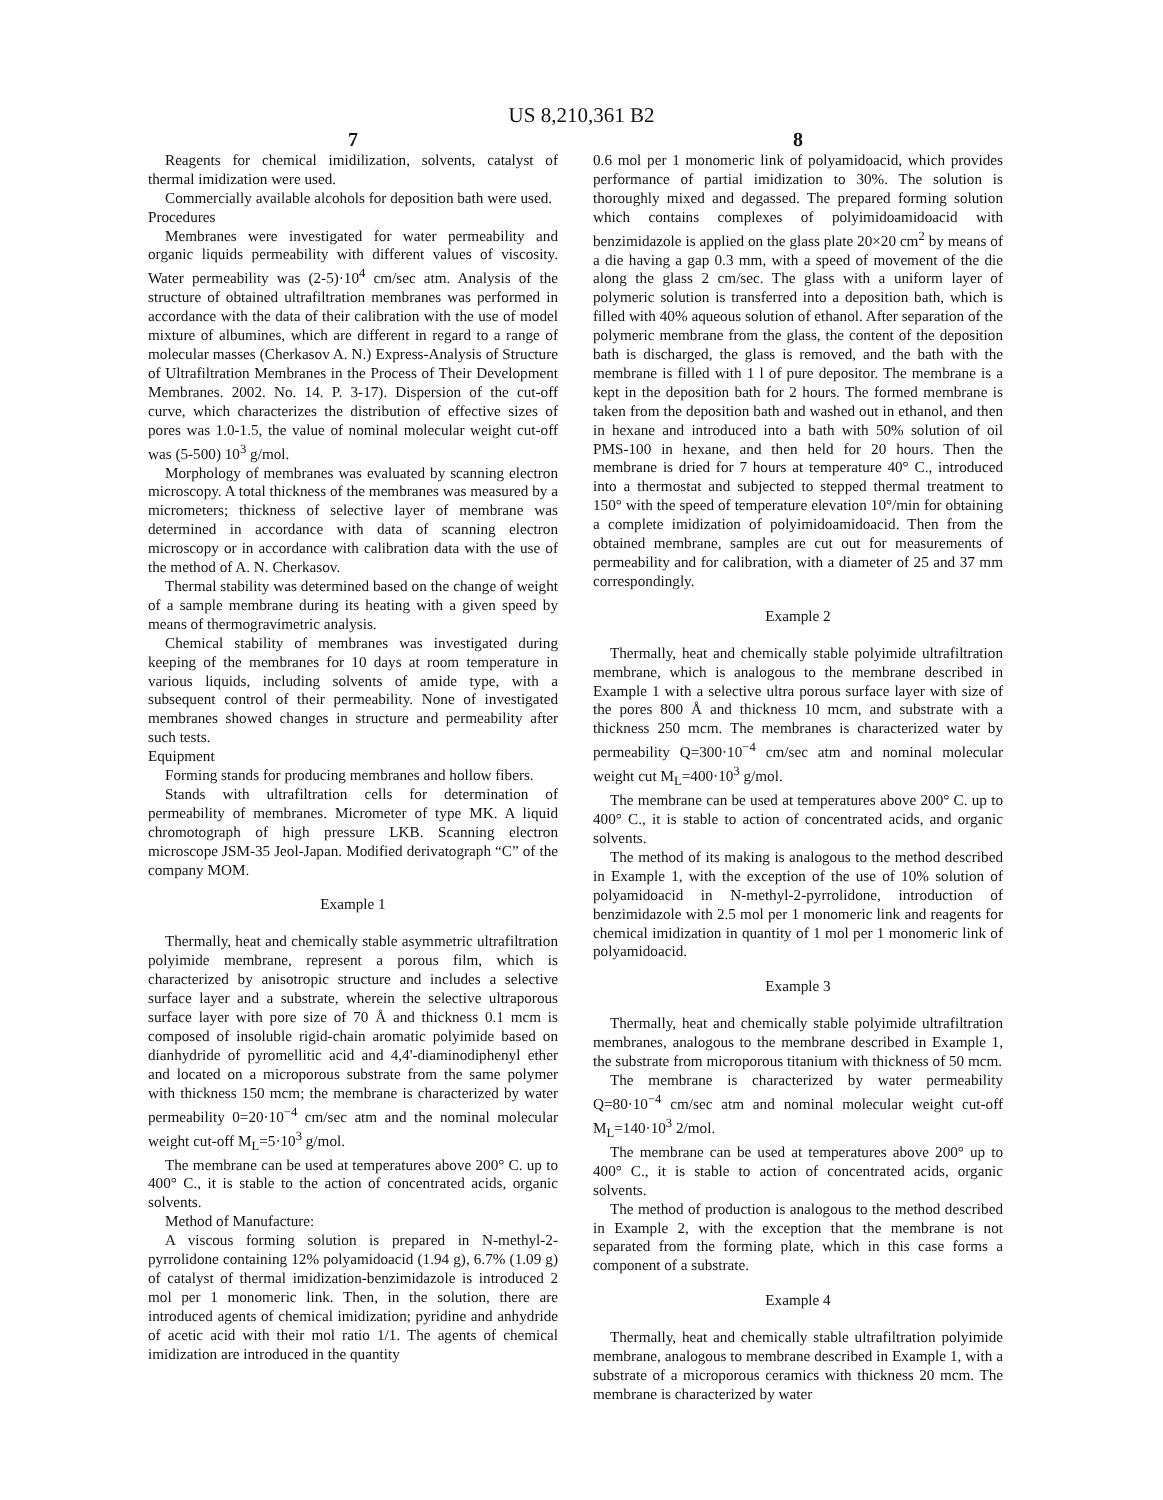US 8,210,361 B2
7
Reagents for chemical imidilization, solvents, catalyst of thermal imidization were used.
Commercially available alcohols for deposition bath were used.
Procedures
Membranes were investigated for water permeability and organic liquids permeability with different values of viscosity. Water permeability was (2-5)·10<sup>4</sup> cm/sec atm. Analysis of the structure of obtained ultrafiltration membranes was performed in accordance with the data of their calibration with the use of model mixture of albumines, which are different in regard to a range of molecular masses (Cherkasov A. N.) Express-Analysis of Structure of Ultrafiltration Membranes in the Process of Their Development Membranes. 2002. No. 14. P. 3-17). Dispersion of the cut-off curve, which characterizes the distribution of effective sizes of pores was 1.0-1.5, the value of nominal molecular weight cut-off was (5-500) 10<sup>3</sup> g/mol.
Morphology of membranes was evaluated by scanning electron microscopy. A total thickness of the membranes was measured by a micrometers; thickness of selective layer of membrane was determined in accordance with data of scanning electron microscopy or in accordance with calibration data with the use of the method of A. N. Cherkasov.
Thermal stability was determined based on the change of weight of a sample membrane during its heating with a given speed by means of thermogravimetric analysis.
Chemical stability of membranes was investigated during keeping of the membranes for 10 days at room temperature in various liquids, including solvents of amide type, with a subsequent control of their permeability. None of investigated membranes showed changes in structure and permeability after such tests.
Equipment
Forming stands for producing membranes and hollow fibers.
Stands with ultrafiltration cells for determination of permeability of membranes. Micrometer of type MK. A liquid chromotograph of high pressure LKB. Scanning electron microscope JSM-35 Jeol-Japan. Modified derivatograph “C” of the company MOM.
Example 1
Thermally, heat and chemically stable asymmetric ultrafiltration polyimide membrane, represent a porous film, which is characterized by anisotropic structure and includes a selective surface layer and a substrate, wherein the selective ultraporous surface layer with pore size of 70 Å and thickness 0.1 mcm is composed of insoluble rigid-chain aromatic polyimide based on dianhydride of pyromellitic acid and 4,4'-diaminodiphenyl ether and located on a microporous substrate from the same polymer with thickness 150 mcm; the membrane is characterized by water permeability 0=20·10<sup>−4</sup> cm/sec atm and the nominal molecular weight cut-off M<sub>L</sub>=5·10<sup>3</sup> g/mol.
The membrane can be used at temperatures above 200° C. up to 400° C., it is stable to the action of concentrated acids, organic solvents.
Method of Manufacture:
A viscous forming solution is prepared in N-methyl-2-pyrrolidone containing 12% polyamidoacid (1.94 g), 6.7% (1.09 g) of catalyst of thermal imidization-benzimidazole is introduced 2 mol per 1 monomeric link. Then, in the solution, there are introduced agents of chemical imidization; pyridine and anhydride of acetic acid with their mol ratio 1/1. The agents of chemical imidization are introduced in the quantity
8
0.6 mol per 1 monomeric link of polyamidoacid, which provides performance of partial imidization to 30%. The solution is thoroughly mixed and degassed. The prepared forming solution which contains complexes of polyimidoamidoacid with benzimidazole is applied on the glass plate 20×20 cm<sup>2</sup> by means of a die having a gap 0.3 mm, with a speed of movement of the die along the glass 2 cm/sec. The glass with a uniform layer of polymeric solution is transferred into a deposition bath, which is filled with 40% aqueous solution of ethanol. After separation of the polymeric membrane from the glass, the content of the deposition bath is discharged, the glass is removed, and the bath with the membrane is filled with 1 l of pure depositor. The membrane is a kept in the deposition bath for 2 hours. The formed membrane is taken from the deposition bath and washed out in ethanol, and then in hexane and introduced into a bath with 50% solution of oil PMS-100 in hexane, and then held for 20 hours. Then the membrane is dried for 7 hours at temperature 40° C., introduced into a thermostat and subjected to stepped thermal treatment to 150° with the speed of temperature elevation 10°/min for obtaining a complete imidization of polyimidoamidoacid. Then from the obtained membrane, samples are cut out for measurements of permeability and for calibration, with a diameter of 25 and 37 mm correspondingly.
Example 2
Thermally, heat and chemically stable polyimide ultrafiltration membrane, which is analogous to the membrane described in Example 1 with a selective ultra porous surface layer with size of the pores 800 Å and thickness 10 mcm, and substrate with a thickness 250 mcm. The membranes is characterized water by permeability Q=300·10<sup>−4</sup> cm/sec atm and nominal molecular weight cut M<sub>L</sub>=400·10<sup>3</sup> g/mol.
The membrane can be used at temperatures above 200° C. up to 400° C., it is stable to action of concentrated acids, and organic solvents.
The method of its making is analogous to the method described in Example 1, with the exception of the use of 10% solution of polyamidoacid in N-methyl-2-pyrrolidone, introduction of benzimidazole with 2.5 mol per 1 monomeric link and reagents for chemical imidization in quantity of 1 mol per 1 monomeric link of polyamidoacid.
Example 3
Thermally, heat and chemically stable polyimide ultrafiltration membranes, analogous to the membrane described in Example 1, the substrate from microporous titanium with thickness of 50 mcm.
The membrane is characterized by water permeability Q=80·10<sup>−4</sup> cm/sec atm and nominal molecular weight cut-off M<sub>L</sub>=140·10<sup>3</sup> 2/mol.
The membrane can be used at temperatures above 200° up to 400° C., it is stable to action of concentrated acids, organic solvents.
The method of production is analogous to the method described in Example 2, with the exception that the membrane is not separated from the forming plate, which in this case forms a component of a substrate.
Example 4
Thermally, heat and chemically stable ultrafiltration polyimide membrane, analogous to membrane described in Example 1, with a substrate of a microporous ceramics with thickness 20 mcm. The membrane is characterized by water